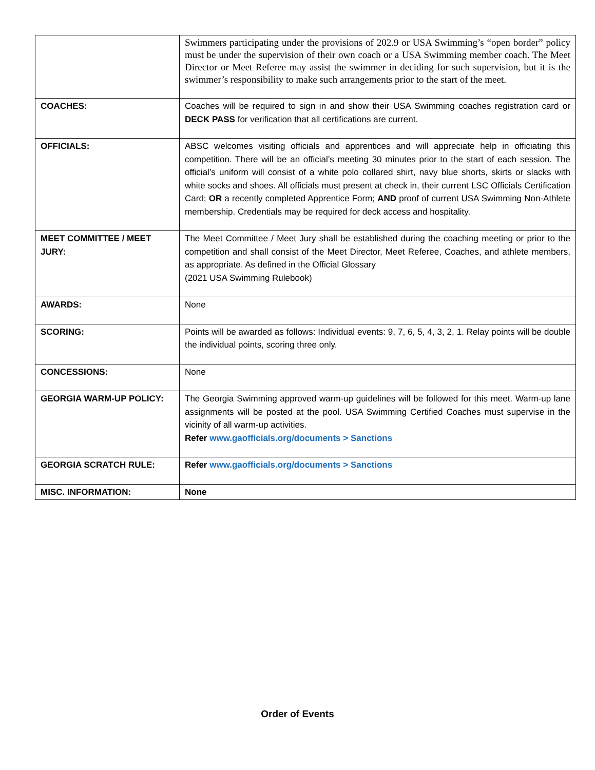| | Swimmers participating under the provisions of 202.9 or USA Swimming’s “open border” policy must be under the supervision of their own coach or a USA Swimming member coach. The Meet Director or Meet Referee may assist the swimmer in deciding for such supervision, but it is the swimmer’s responsibility to make such arrangements prior to the start of the meet. |
| COACHES: | Coaches will be required to sign in and show their USA Swimming coaches registration card or DECK PASS for verification that all certifications are current. |
| OFFICIALS: | ABSC welcomes visiting officials and apprentices and will appreciate help in officiating this competition. There will be an official’s meeting 30 minutes prior to the start of each session. The official’s uniform will consist of a white polo collared shirt, navy blue shorts, skirts or slacks with white socks and shoes. All officials must present at check in, their current LSC Officials Certification Card; OR a recently completed Apprentice Form; AND proof of current USA Swimming Non-Athlete membership. Credentials may be required for deck access and hospitality. |
| MEET COMMITTEE / MEET JURY: | The Meet Committee / Meet Jury shall be established during the coaching meeting or prior to the competition and shall consist of the Meet Director, Meet Referee, Coaches, and athlete members, as appropriate. As defined in the Official Glossary (2021 USA Swimming Rulebook) |
| AWARDS: | None |
| SCORING: | Points will be awarded as follows: Individual events: 9, 7, 6, 5, 4, 3, 2, 1. Relay points will be double the individual points, scoring three only. |
| CONCESSIONS: | None |
| GEORGIA WARM-UP POLICY: | The Georgia Swimming approved warm-up guidelines will be followed for this meet. Warm-up lane assignments will be posted at the pool. USA Swimming Certified Coaches must supervise in the vicinity of all warm-up activities. Refer www.gaofficials.org/documents > Sanctions |
| GEORGIA SCRATCH RULE: | Refer www.gaofficials.org/documents > Sanctions |
| MISC. INFORMATION: | None |
Order of Events